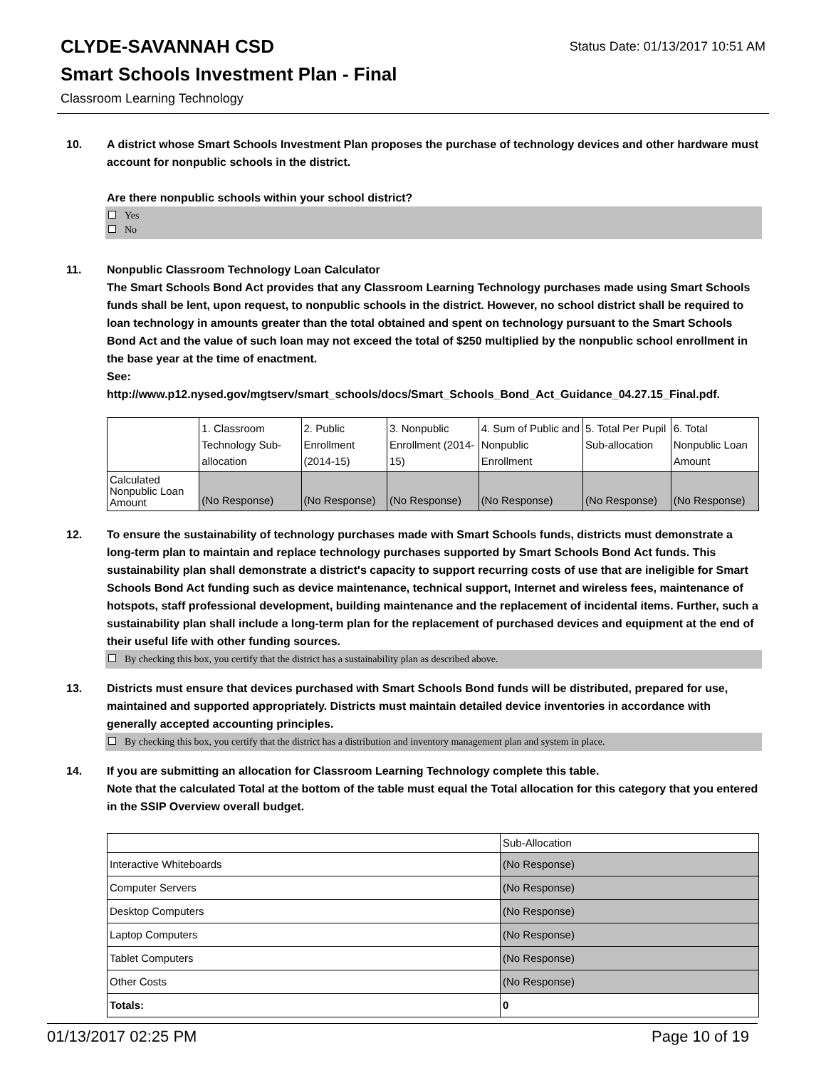CLYDE-SAVANNAH CSD
Status Date: 01/13/2017 10:51 AM
Smart Schools Investment Plan - Final
Classroom Learning Technology
10. A district whose Smart Schools Investment Plan proposes the purchase of technology devices and other hardware must account for nonpublic schools in the district.
Are there nonpublic schools within your school district?
Yes
No
11. Nonpublic Classroom Technology Loan Calculator
The Smart Schools Bond Act provides that any Classroom Learning Technology purchases made using Smart Schools funds shall be lent, upon request, to nonpublic schools in the district. However, no school district shall be required to loan technology in amounts greater than the total obtained and spent on technology pursuant to the Smart Schools Bond Act and the value of such loan may not exceed the total of $250 multiplied by the nonpublic school enrollment in the base year at the time of enactment.
See:
http://www.p12.nysed.gov/mgtserv/smart_schools/docs/Smart_Schools_Bond_Act_Guidance_04.27.15_Final.pdf.
| | 1. Classroom Technology Sub-allocation | 2. Public Enrollment (2014-15) | 3. Nonpublic Enrollment (2014-15) | 4. Sum of Public and Nonpublic Enrollment | 5. Total Per Pupil Sub-allocation | 6. Total Nonpublic Loan Amount |
| Calculated Nonpublic Loan Amount | (No Response) | (No Response) | (No Response) | (No Response) | (No Response) | (No Response) |
12. To ensure the sustainability of technology purchases made with Smart Schools funds, districts must demonstrate a long-term plan to maintain and replace technology purchases supported by Smart Schools Bond Act funds. This sustainability plan shall demonstrate a district's capacity to support recurring costs of use that are ineligible for Smart Schools Bond Act funding such as device maintenance, technical support, Internet and wireless fees, maintenance of hotspots, staff professional development, building maintenance and the replacement of incidental items. Further, such a sustainability plan shall include a long-term plan for the replacement of purchased devices and equipment at the end of their useful life with other funding sources.
By checking this box, you certify that the district has a sustainability plan as described above.
13. Districts must ensure that devices purchased with Smart Schools Bond funds will be distributed, prepared for use, maintained and supported appropriately. Districts must maintain detailed device inventories in accordance with generally accepted accounting principles.
By checking this box, you certify that the district has a distribution and inventory management plan and system in place.
14. If you are submitting an allocation for Classroom Learning Technology complete this table.
Note that the calculated Total at the bottom of the table must equal the Total allocation for this category that you entered in the SSIP Overview overall budget.
| | Sub-Allocation |
| Interactive Whiteboards | (No Response) |
| Computer Servers | (No Response) |
| Desktop Computers | (No Response) |
| Laptop Computers | (No Response) |
| Tablet Computers | (No Response) |
| Other Costs | (No Response) |
| Totals: | 0 |
01/13/2017 02:25 PM Page 10 of 19